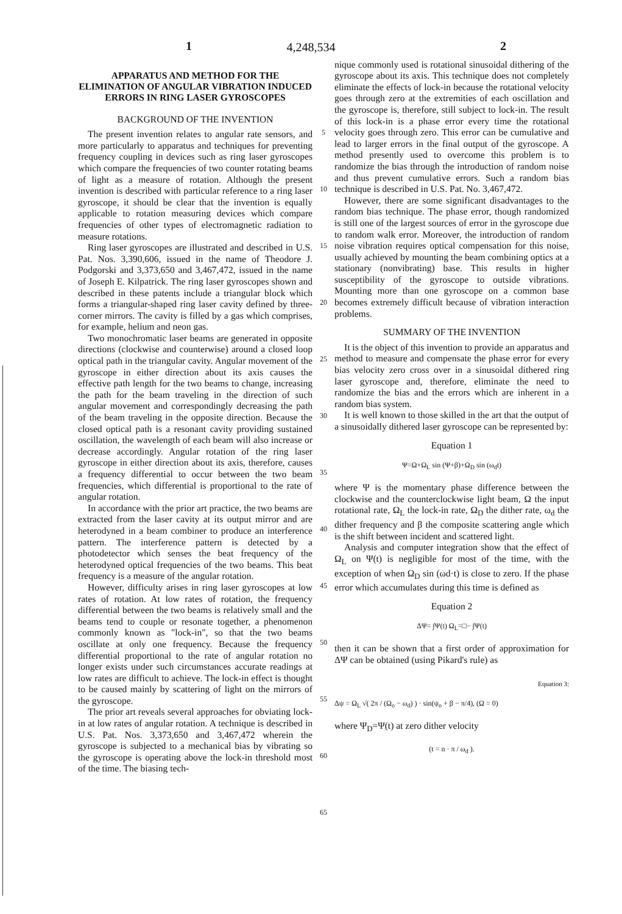4,248,534
1 2
APPARATUS AND METHOD FOR THE ELIMINATION OF ANGULAR VIBRATION INDUCED ERRORS IN RING LASER GYROSCOPES
BACKGROUND OF THE INVENTION
The present invention relates to angular rate sensors, and more particularly to apparatus and techniques for preventing frequency coupling in devices such as ring laser gyroscopes which compare the frequencies of two counter rotating beams of light as a measure of rotation. Although the present invention is described with particular reference to a ring laser gyroscope, it should be clear that the invention is equally applicable to rotation measuring devices which compare frequencies of other types of electromagnetic radiation to measure rotations.
Ring laser gyroscopes are illustrated and described in U.S. Pat. Nos. 3,390,606, issued in the name of Theodore J. Podgorski and 3,373,650 and 3,467,472, issued in the name of Joseph E. Kilpatrick. The ring laser gyroscopes shown and described in these patents include a triangular block which forms a triangular-shaped ring laser cavity defined by three-corner mirrors. The cavity is filled by a gas which comprises, for example, helium and neon gas.
Two monochromatic laser beams are generated in opposite directions (clockwise and counterwise) around a closed loop optical path in the triangular cavity. Angular movement of the gyroscope in either direction about its axis causes the effective path length for the two beams to change, increasing the path for the beam traveling in the direction of such angular movement and correspondingly decreasing the path of the beam traveling in the opposite direction. Because the closed optical path is a resonant cavity providing sustained oscillation, the wavelength of each beam will also increase or decrease accordingly. Angular rotation of the ring laser gyroscope in either direction about its axis, therefore, causes a frequency differential to occur between the two beam frequencies, which differential is proportional to the rate of angular rotation.
In accordance with the prior art practice, the two beams are extracted from the laser cavity at its output mirror and are heterodyned in a beam combiner to produce an interference pattern. The interference pattern is detected by a photodetector which senses the beat frequency of the heterodyned optical frequencies of the two beams. This beat frequency is a measure of the angular rotation.
However, difficulty arises in ring laser gyroscopes at low rates of rotation. At low rates of rotation, the frequency differential between the two beams is relatively small and the beams tend to couple or resonate together, a phenomenon commonly known as "lock-in", so that the two beams oscillate at only one frequency. Because the frequency differential proportional to the rate of angular rotation no longer exists under such circumstances accurate readings at low rates are difficult to achieve. The lock-in effect is thought to be caused mainly by scattering of light on the mirrors of the gyroscope.
The prior art reveals several approaches for obviating lock-in at low rates of angular rotation. A technique is described in U.S. Pat. Nos. 3,373,650 and 3,467,472 wherein the gyroscope is subjected to a mechanical bias by vibrating so the gyroscope is operating above the lock-in threshold most of the time. The biasing tech-
5
10
15
20
25
30
35
40
45
50
55
60
65
nique commonly used is rotational sinusoidal dithering of the gyroscope about its axis. This technique does not completely eliminate the effects of lock-in because the rotational velocity goes through zero at the extremities of each oscillation and the gyroscope is, therefore, still subject to lock-in. The result of this lock-in is a phase error every time the rotational velocity goes through zero. This error can be cumulative and lead to larger errors in the final output of the gyroscope. A method presently used to overcome this problem is to randomize the bias through the introduction of random noise and thus prevent cumulative errors. Such a random bias technique is described in U.S. Pat. No. 3,467,472.
However, there are some significant disadvantages to the random bias technique. The phase error, though randomized is still one of the largest sources of error in the gyroscope due to random walk error. Moreover, the introduction of random noise vibration requires optical compensation for this noise, usually achieved by mounting the beam combining optics at a stationary (nonvibrating) base. This results in higher susceptibility of the gyroscope to outside vibrations. Mounting more than one gyroscope on a common base becomes extremely difficult because of vibration interaction problems.
SUMMARY OF THE INVENTION
It is the object of this invention to provide an apparatus and method to measure and compensate the phase error for every bias velocity zero cross over in a sinusoidal dithered ring laser gyroscope and, therefore, eliminate the need to randomize the bias and the errors which are inherent in a random bias system.
It is well known to those skilled in the art that the output of a sinusoidally dithered laser gyroscope can be represented by:
Equation 1
Ψ=Ω+Ω<sub>L</sub> sin (Ψ+β)+Ω<sub>D</sub> sin (ω<sub>d</sub>t)
where Ψ is the momentary phase difference between the clockwise and the counterclockwise light beam, Ω the input rotational rate, Ω<sub>L</sub> the lock-in rate, Ω<sub>D</sub> the dither rate, ω<sub>d</sub> the dither frequency and β the composite scattering angle which is the shift between incident and scattered light.
Analysis and computer integration show that the effect of Ω<sub>L</sub> on Ψ(t) is negligible for most of the time, with the exception of when Ω<sub>D</sub> sin (ωd·t) is close to zero. If the phase error which accumulates during this time is defined as
Equation 2
ΔΨ= ∫Ψ(t) Ω<sub>L</sub>=□− ∫Ψ(t)
then it can be shown that a first order of approximation for ΔΨ can be obtained (using Pikard's rule) as
Equation 3:
Δψ = Ω<sub>L</sub> √( 2π / (Ω<sub>o</sub> − ω<sub>d</sub>) ) · sin(ψ<sub>o</sub> + β − π/4), (Ω = 0)
where Ψ<sub>D</sub>=Ψ(t) at zero dither velocity
(t = n · π / ω<sub>d</sub> ).